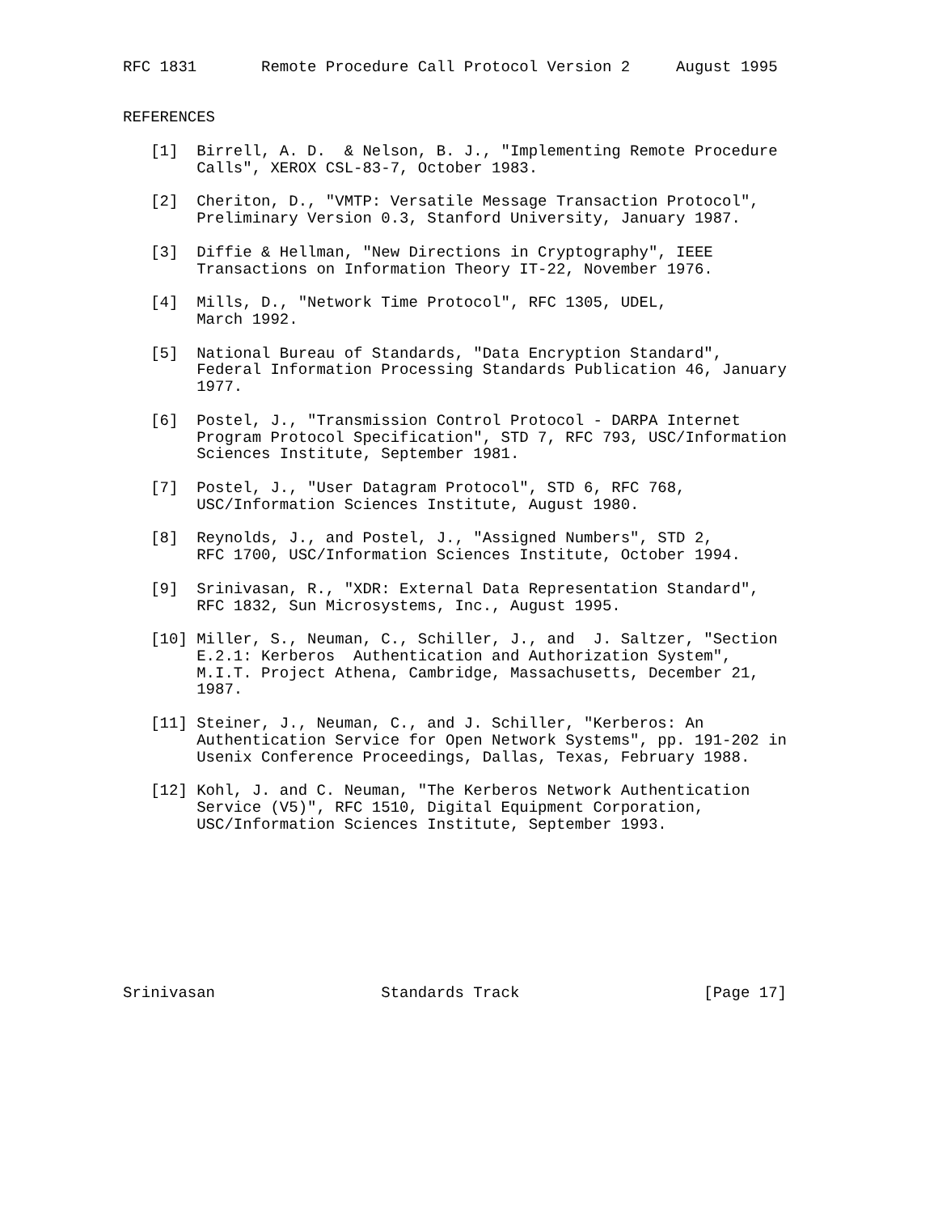RFC 1831       Remote Procedure Call Protocol Version 2     August 1995


REFERENCES

   [1]  Birrell, A. D.  & Nelson, B. J., "Implementing Remote Procedure
        Calls", XEROX CSL-83-7, October 1983.

   [2]  Cheriton, D., "VMTP: Versatile Message Transaction Protocol",
        Preliminary Version 0.3, Stanford University, January 1987.

   [3]  Diffie & Hellman, "New Directions in Cryptography", IEEE
        Transactions on Information Theory IT-22, November 1976.

   [4]  Mills, D., "Network Time Protocol", RFC 1305, UDEL,
        March 1992.

   [5]  National Bureau of Standards, "Data Encryption Standard",
        Federal Information Processing Standards Publication 46, January
        1977.

   [6]  Postel, J., "Transmission Control Protocol - DARPA Internet
        Program Protocol Specification", STD 7, RFC 793, USC/Information
        Sciences Institute, September 1981.

   [7]  Postel, J., "User Datagram Protocol", STD 6, RFC 768,
        USC/Information Sciences Institute, August 1980.

   [8]  Reynolds, J., and Postel, J., "Assigned Numbers", STD 2,
        RFC 1700, USC/Information Sciences Institute, October 1994.

   [9]  Srinivasan, R., "XDR: External Data Representation Standard",
        RFC 1832, Sun Microsystems, Inc., August 1995.

   [10] Miller, S., Neuman, C., Schiller, J., and  J. Saltzer, "Section
        E.2.1: Kerberos  Authentication and Authorization System",
        M.I.T. Project Athena, Cambridge, Massachusetts, December 21,
        1987.

   [11] Steiner, J., Neuman, C., and J. Schiller, "Kerberos: An
        Authentication Service for Open Network Systems", pp. 191-202 in
        Usenix Conference Proceedings, Dallas, Texas, February 1988.

   [12] Kohl, J. and C. Neuman, "The Kerberos Network Authentication
        Service (V5)", RFC 1510, Digital Equipment Corporation,
        USC/Information Sciences Institute, September 1993.









Srinivasan                  Standards Track                    [Page 17]